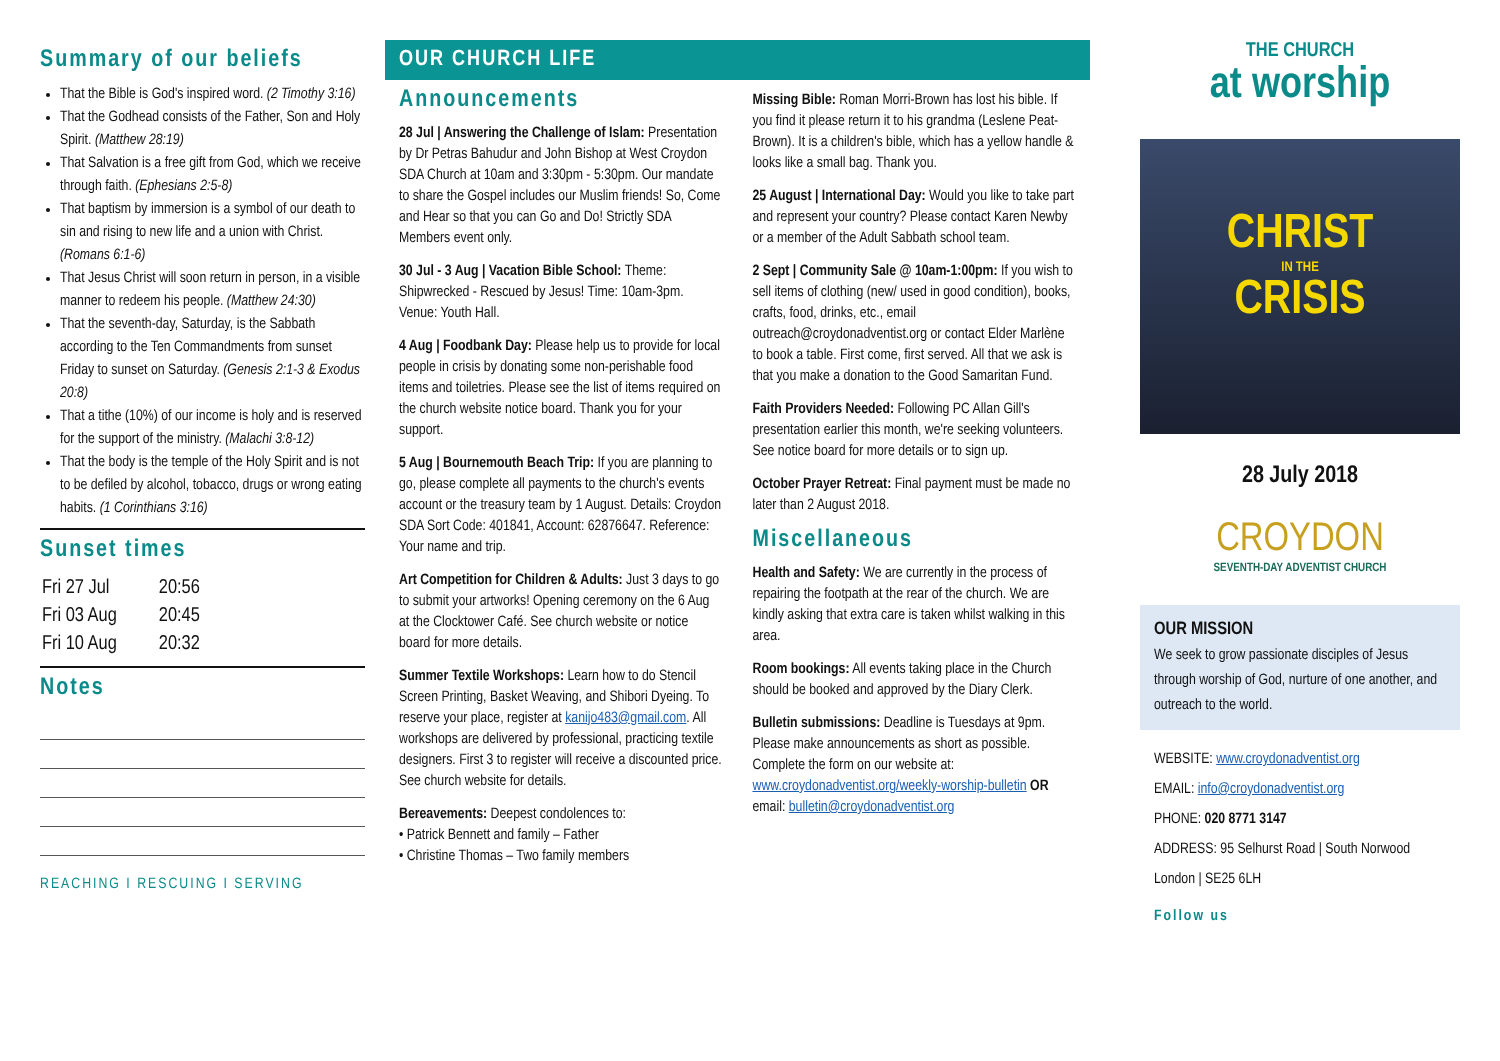Summary of our beliefs
That the Bible is God's inspired word. (2 Timothy 3:16)
That the Godhead consists of the Father, Son and Holy Spirit. (Matthew 28:19)
That Salvation is a free gift from God, which we receive through faith. (Ephesians 2:5-8)
That baptism by immersion is a symbol of our death to sin and rising to new life and a union with Christ. (Romans 6:1-6)
That Jesus Christ will soon return in person, in a visible manner to redeem his people. (Matthew 24:30)
That the seventh-day, Saturday, is the Sabbath according to the Ten Commandments from sunset Friday to sunset on Saturday. (Genesis 2:1-3 & Exodus 20:8)
That a tithe (10%) of our income is holy and is reserved for the support of the ministry. (Malachi 3:8-12)
That the body is the temple of the Holy Spirit and is not to be defiled by alcohol, tobacco, drugs or wrong eating habits. (1 Corinthians 3:16)
Sunset times
| Fri 27 Jul | 20:56 |
| Fri 03 Aug | 20:45 |
| Fri 10 Aug | 20:32 |
Notes
REACHING I RESCUING I SERVING
OUR CHURCH LIFE
Announcements
28 Jul | Answering the Challenge of Islam: Presentation by Dr Petras Bahudur and John Bishop at West Croydon SDA Church at 10am and 3:30pm - 5:30pm. Our mandate to share the Gospel includes our Muslim friends! So, Come and Hear so that you can Go and Do! Strictly SDA Members event only.
30 Jul - 3 Aug | Vacation Bible School: Theme: Shipwrecked - Rescued by Jesus! Time: 10am-3pm. Venue: Youth Hall.
4 Aug | Foodbank Day: Please help us to provide for local people in crisis by donating some non-perishable food items and toiletries. Please see the list of items required on the church website notice board. Thank you for your support.
5 Aug | Bournemouth Beach Trip: If you are planning to go, please complete all payments to the church's events account or the treasury team by 1 August. Details: Croydon SDA Sort Code: 401841, Account: 62876647. Reference: Your name and trip.
Art Competition for Children & Adults: Just 3 days to go to submit your artworks! Opening ceremony on the 6 Aug at the Clocktower Café. See church website or notice board for more details.
Summer Textile Workshops: Learn how to do Stencil Screen Printing, Basket Weaving, and Shibori Dyeing. To reserve your place, register at kanijo483@gmail.com. All workshops are delivered by professional, practicing textile designers. First 3 to register will receive a discounted price. See church website for details.
Bereavements: Deepest condolences to:
• Patrick Bennett and family – Father
• Christine Thomas – Two family members
Missing Bible: Roman Morri-Brown has lost his bible. If you find it please return it to his grandma (Leslene Peat-Brown). It is a children's bible, which has a yellow handle & looks like a small bag. Thank you.
25 August | International Day: Would you like to take part and represent your country? Please contact Karen Newby or a member of the Adult Sabbath school team.
2 Sept | Community Sale @ 10am-1:00pm: If you wish to sell items of clothing (new/ used in good condition), books, crafts, food, drinks, etc., email outreach@croydonadventist.org or contact Elder Marlène to book a table. First come, first served. All that we ask is that you make a donation to the Good Samaritan Fund.
Faith Providers Needed: Following PC Allan Gill's presentation earlier this month, we're seeking volunteers. See notice board for more details or to sign up.
October Prayer Retreat: Final payment must be made no later than 2 August 2018.
Miscellaneous
Health and Safety: We are currently in the process of repairing the footpath at the rear of the church. We are kindly asking that extra care is taken whilst walking in this area.
Room bookings: All events taking place in the Church should be booked and approved by the Diary Clerk.
Bulletin submissions: Deadline is Tuesdays at 9pm. Please make announcements as short as possible. Complete the form on our website at: www.croydonadventist.org/weekly-worship-bulletin OR email: bulletin@croydonadventist.org
THE CHURCH
at worship
CHRIST
IN THE
CRISIS
28 July 2018
CROYDON
SEVENTH-DAY ADVENTIST CHURCH
OUR MISSION
We seek to grow passionate disciples of Jesus through worship of God, nurture of one another, and outreach to the world.
WEBSITE: www.croydonadventist.org
EMAIL: info@croydonadventist.org
PHONE: 020 8771 3147
ADDRESS: 95 Selhurst Road | South Norwood London | SE25 6LH
Follow us